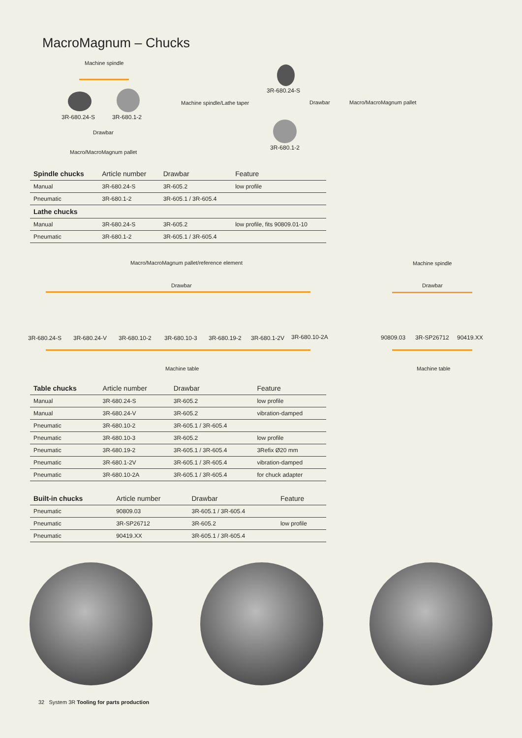MacroMagnum – Chucks
Machine spindle
3R-680.24-S 3R-680.1-2
Drawbar
Macro/MacroMagnum pallet
3R-680.24-S
Machine spindle/Lathe taper Drawbar Macro/MacroMagnum pallet
3R-680.1-2
| Spindle chucks | Article number | Drawbar | Feature |
| --- | --- | --- | --- |
| Manual | 3R-680.24-S | 3R-605.2 | low profile |
| Pneumatic | 3R-680.1-2 | 3R-605.1 / 3R-605.4 | |
| Lathe chucks | | | |
| Manual | 3R-680.24-S | 3R-605.2 | low profile, fits 90809.01-10 |
| Pneumatic | 3R-680.1-2 | 3R-605.1 / 3R-605.4 | |
Macro/MacroMagnum pallet/reference element
Drawbar
3R-680.24-S 3R-680.24-V 3R-680.10-2 3R-680.10-3 3R-680.19-2 3R-680.1-2V 3R-680.10-2A
Machine table
Machine spindle
Drawbar
90809.03 3R-SP26712 90419.XX
Machine table
| Table chucks | Article number | Drawbar | Feature |
| --- | --- | --- | --- |
| Manual | 3R-680.24-S | 3R-605.2 | low profile |
| Manual | 3R-680.24-V | 3R-605.2 | vibration-damped |
| Pneumatic | 3R-680.10-2 | 3R-605.1 / 3R-605.4 | |
| Pneumatic | 3R-680.10-3 | 3R-605.2 | low profile |
| Pneumatic | 3R-680.19-2 | 3R-605.1 / 3R-605.4 | 3Refix Ø20 mm |
| Pneumatic | 3R-680.1-2V | 3R-605.1 / 3R-605.4 | vibration-damped |
| Pneumatic | 3R-680.10-2A | 3R-605.1 / 3R-605.4 | for chuck adapter |
| Built-in chucks | Article number | Drawbar | Feature |
| --- | --- | --- | --- |
| Pneumatic | 90809.03 | 3R-605.1 / 3R-605.4 | |
| Pneumatic | 3R-SP26712 | 3R-605.2 | low profile |
| Pneumatic | 90419.XX | 3R-605.1 / 3R-605.4 | |
32 System 3R Tooling for parts production